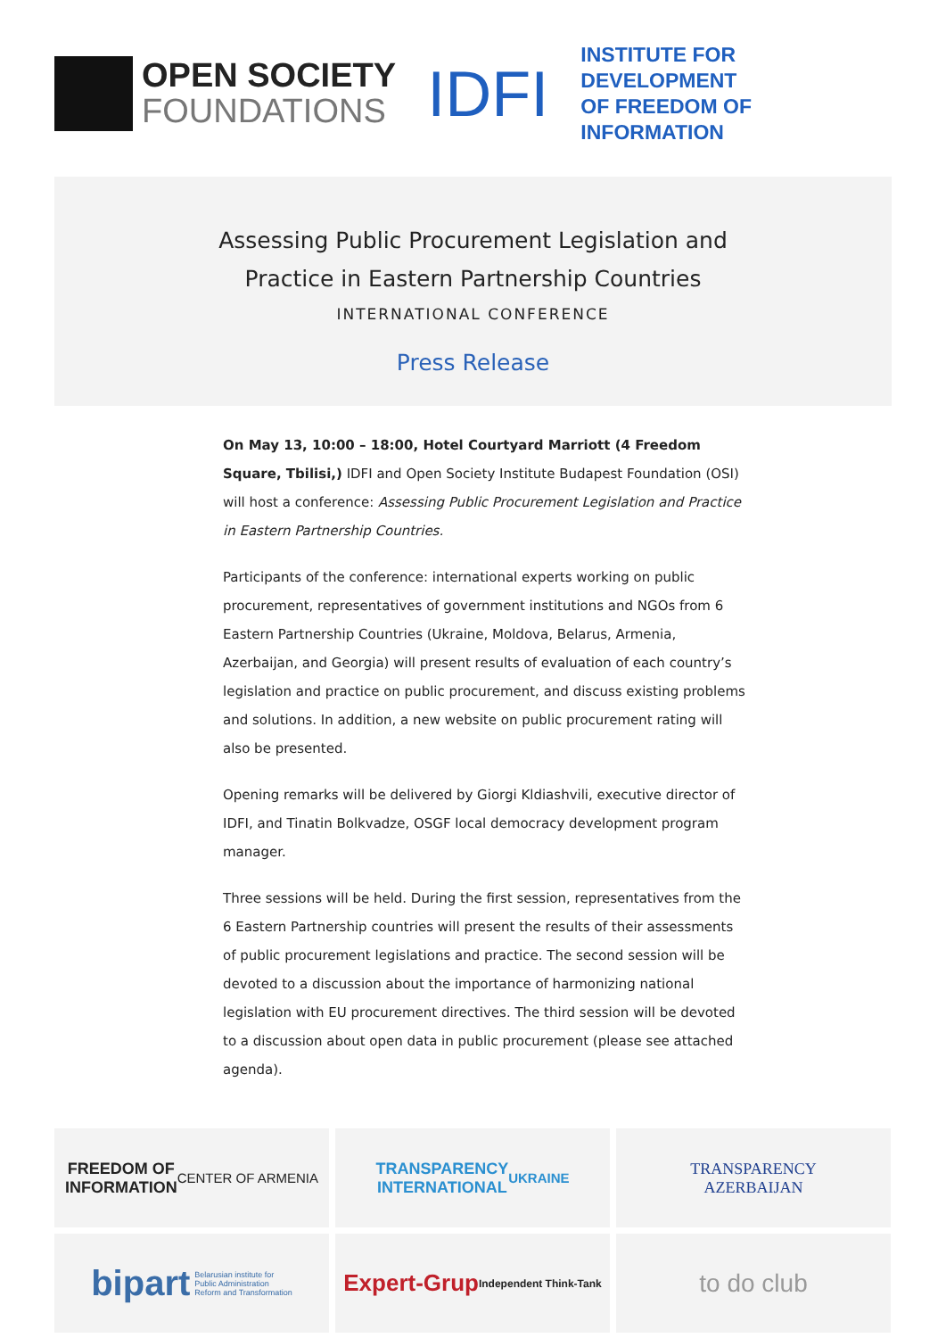OPEN SOCIETY
FOUNDATIONS
IDFI
INSTITUTE FOR DEVELOPMENT
OF FREEDOM OF INFORMATION
Assessing Public Procurement Legislation and
Practice in Eastern Partnership Countries
INTERNATIONAL CONFERENCE
Press Release
On May 13, 10:00 – 18:00, Hotel Courtyard Marriott (4 Freedom Square, Tbilisi,) IDFI and Open Society Institute Budapest Foundation (OSI) will host a conference: Assessing Public Procurement Legislation and Practice in Eastern Partnership Countries.
Participants of the conference: international experts working on public procurement, representatives of government institutions and NGOs from 6 Eastern Partnership Countries (Ukraine, Moldova, Belarus, Armenia, Azerbaijan, and Georgia) will present results of evaluation of each country’s legislation and practice on public procurement, and discuss existing problems and solutions. In addition, a new website on public procurement rating will also be presented.
Opening remarks will be delivered by Giorgi Kldiashvili, executive director of IDFI, and Tinatin Bolkvadze, OSGF local democracy development program manager.
Three sessions will be held. During the first session, representatives from the 6 Eastern Partnership countries will present the results of their assessments of public procurement legislations and practice. The second session will be devoted to a discussion about the importance of harmonizing national legislation with EU procurement directives. The third session will be devoted to a discussion about open data in public procurement (please see attached agenda).
FREEDOM OF
INFORMATION
CENTER OF ARMENIA
TRANSPARENCY
INTERNATIONAL
UKRAINE
TRANSPARENCY
AZERBAIJAN
bipart Belarusian institute for
Public Administration
Reform and Transformation
Expert-Grup
Independent Think-Tank
to do club